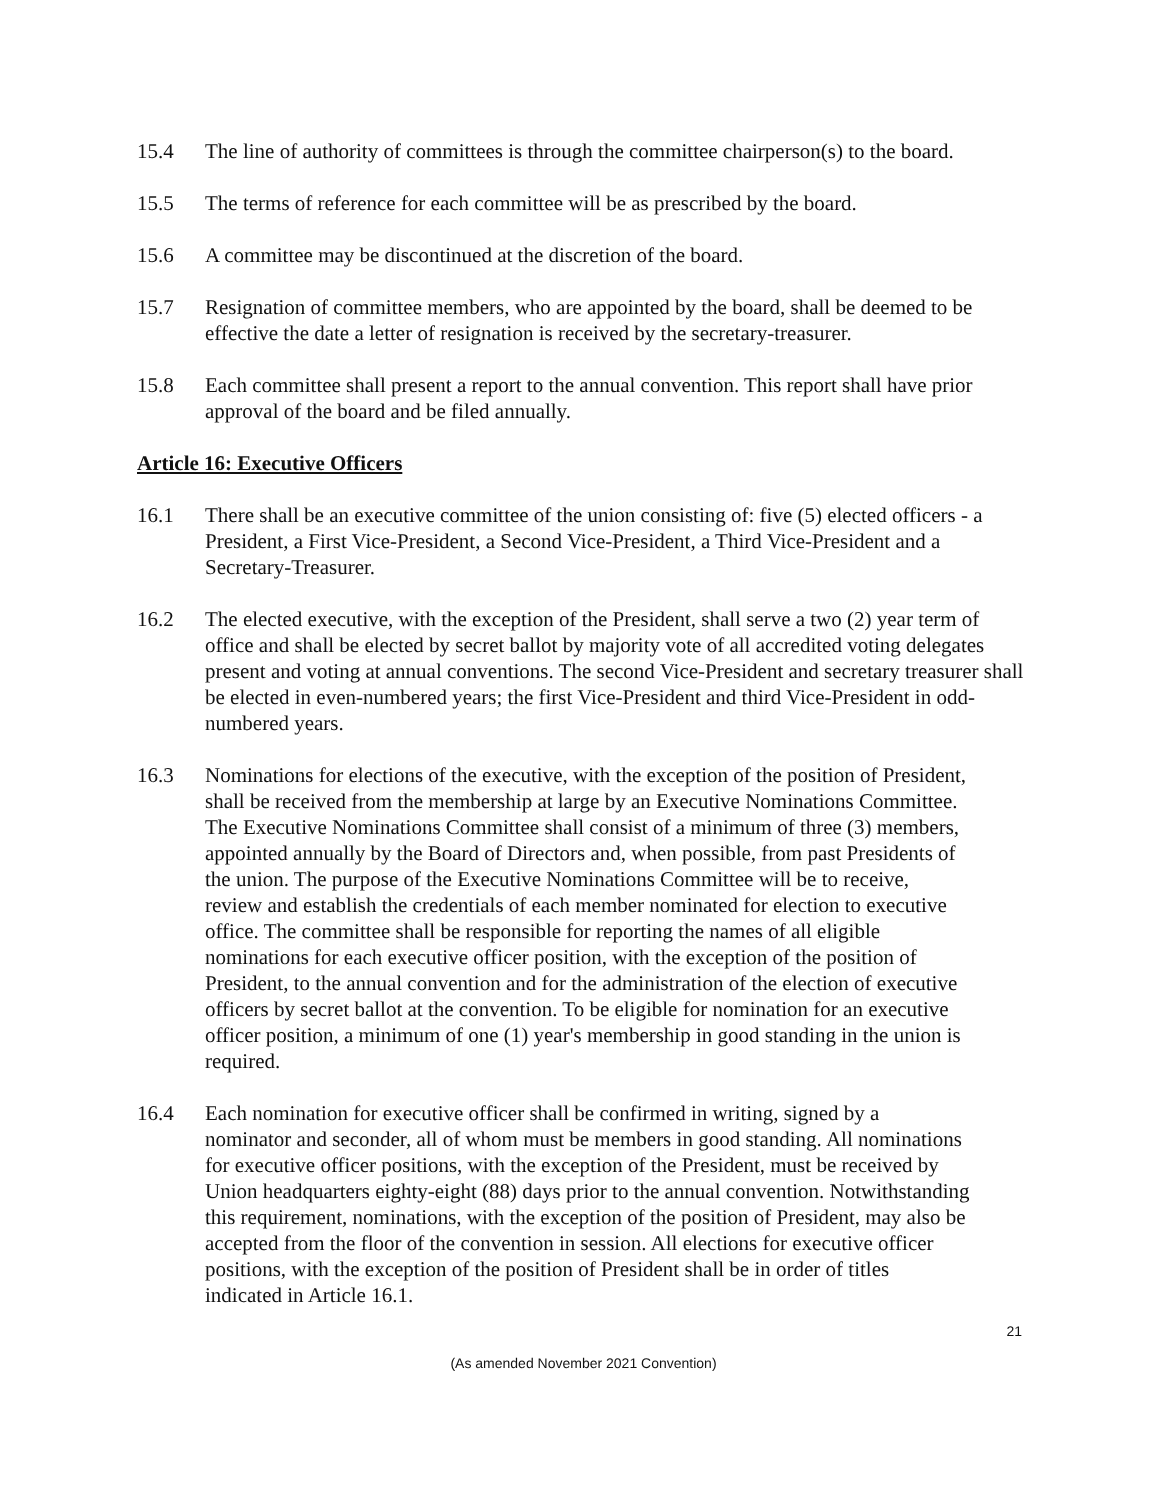15.4 The line of authority of committees is through the committee chairperson(s) to the board.
15.5 The terms of reference for each committee will be as prescribed by the board.
15.6 A committee may be discontinued at the discretion of the board.
15.7 Resignation of committee members, who are appointed by the board, shall be deemed to be effective the date a letter of resignation is received by the secretary-treasurer.
15.8 Each committee shall present a report to the annual convention. This report shall have prior approval of the board and be filed annually.
Article 16: Executive Officers
16.1 There shall be an executive committee of the union consisting of: five (5) elected officers - a President, a First Vice-President, a Second Vice-President, a Third Vice-President and a Secretary-Treasurer.
16.2 The elected executive, with the exception of the President, shall serve a two (2) year term of office and shall be elected by secret ballot by majority vote of all accredited voting delegates present and voting at annual conventions. The second Vice-President and secretary treasurer shall be elected in even-numbered years; the first Vice-President and third Vice-President in odd-numbered years.
16.3 Nominations for elections of the executive, with the exception of the position of President, shall be received from the membership at large by an Executive Nominations Committee. The Executive Nominations Committee shall consist of a minimum of three (3) members, appointed annually by the Board of Directors and, when possible, from past Presidents of the union. The purpose of the Executive Nominations Committee will be to receive, review and establish the credentials of each member nominated for election to executive office. The committee shall be responsible for reporting the names of all eligible nominations for each executive officer position, with the exception of the position of President, to the annual convention and for the administration of the election of executive officers by secret ballot at the convention. To be eligible for nomination for an executive officer position, a minimum of one (1) year's membership in good standing in the union is required.
16.4 Each nomination for executive officer shall be confirmed in writing, signed by a nominator and seconder, all of whom must be members in good standing. All nominations for executive officer positions, with the exception of the President, must be received by Union headquarters eighty-eight (88) days prior to the annual convention. Notwithstanding this requirement, nominations, with the exception of the position of President, may also be accepted from the floor of the convention in session. All elections for executive officer positions, with the exception of the position of President shall be in order of titles indicated in Article 16.1.
21
(As amended November 2021 Convention)